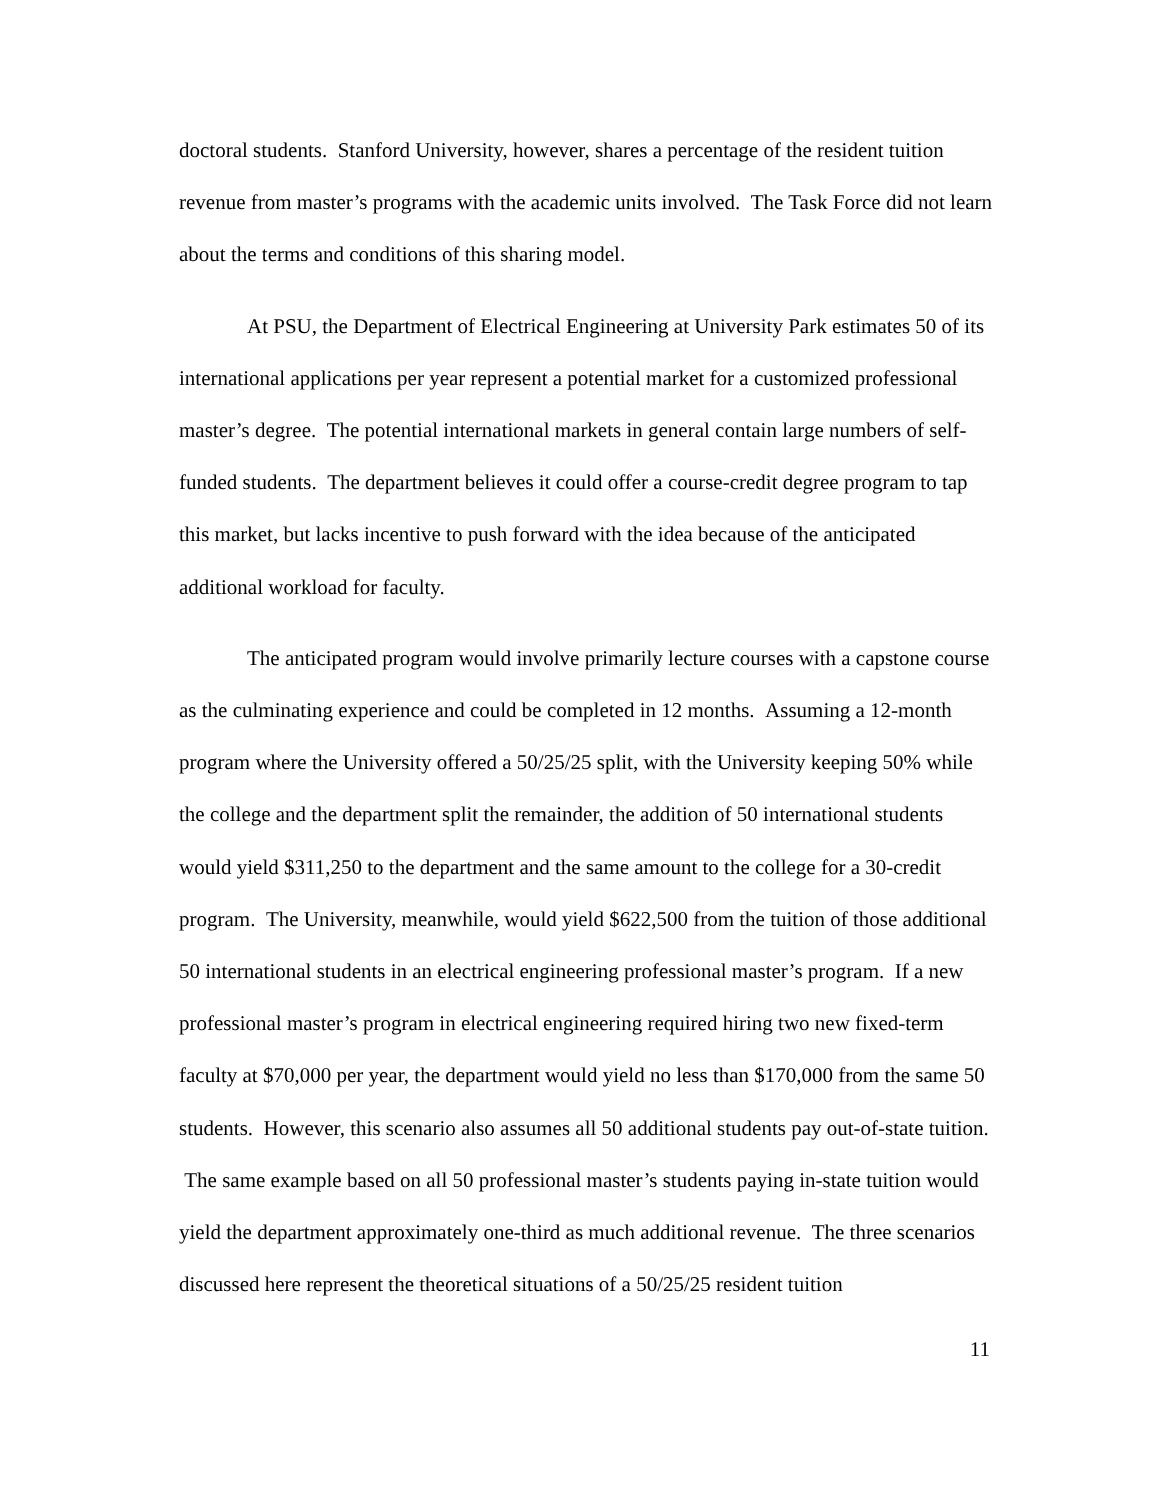doctoral students. Stanford University, however, shares a percentage of the resident tuition revenue from master’s programs with the academic units involved. The Task Force did not learn about the terms and conditions of this sharing model.
At PSU, the Department of Electrical Engineering at University Park estimates 50 of its international applications per year represent a potential market for a customized professional master’s degree. The potential international markets in general contain large numbers of self-funded students. The department believes it could offer a course-credit degree program to tap this market, but lacks incentive to push forward with the idea because of the anticipated additional workload for faculty.
The anticipated program would involve primarily lecture courses with a capstone course as the culminating experience and could be completed in 12 months. Assuming a 12-month program where the University offered a 50/25/25 split, with the University keeping 50% while the college and the department split the remainder, the addition of 50 international students would yield $311,250 to the department and the same amount to the college for a 30-credit program. The University, meanwhile, would yield $622,500 from the tuition of those additional 50 international students in an electrical engineering professional master’s program. If a new professional master’s program in electrical engineering required hiring two new fixed-term faculty at $70,000 per year, the department would yield no less than $170,000 from the same 50 students. However, this scenario also assumes all 50 additional students pay out-of-state tuition. The same example based on all 50 professional master’s students paying in-state tuition would yield the department approximately one-third as much additional revenue. The three scenarios discussed here represent the theoretical situations of a 50/25/25 resident tuition
11